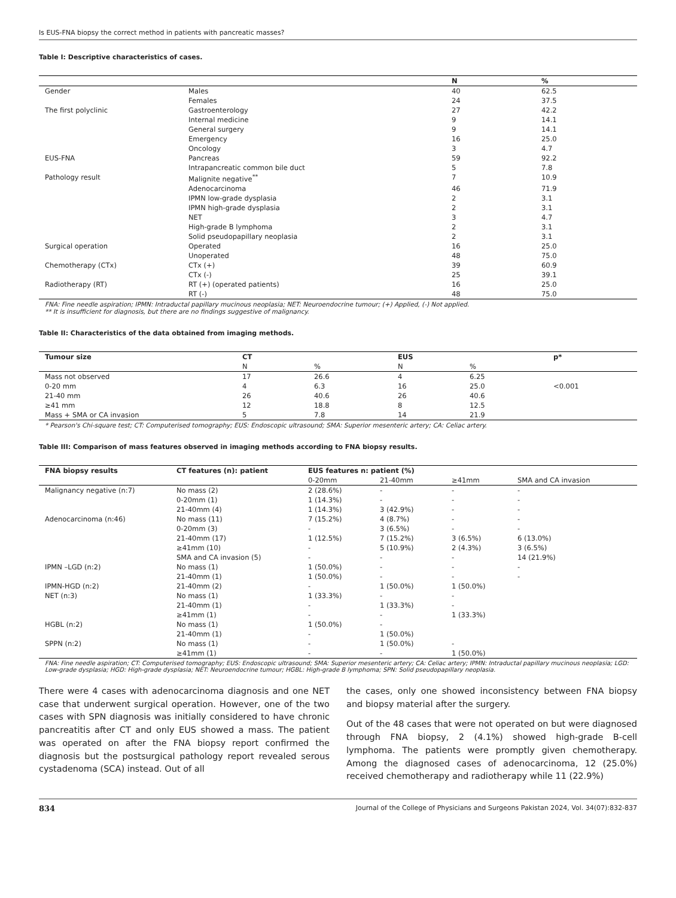Is EUS-FNA biopsy the correct method in patients with pancreatic masses?
Table I: Descriptive characteristics of cases.
| | | N | % |
| --- | --- | --- | --- |
| Gender | Males | 40 | 62.5 |
| | Females | 24 | 37.5 |
| The first polyclinic | Gastroenterology | 27 | 42.2 |
| | Internal medicine | 9 | 14.1 |
| | General surgery | 9 | 14.1 |
| | Emergency | 16 | 25.0 |
| | Oncology | 3 | 4.7 |
| EUS-FNA | Pancreas | 59 | 92.2 |
| | Intrapancreatic common bile duct | 5 | 7.8 |
| Pathology result | Malignite negative<sup>**</sup> | 7 | 10.9 |
| | Adenocarcinoma | 46 | 71.9 |
| | IPMN low-grade dysplasia | 2 | 3.1 |
| | IPMN high-grade dysplasia | 2 | 3.1 |
| | NET | 3 | 4.7 |
| | High-grade B lymphoma | 2 | 3.1 |
| | Solid pseudopapillary neoplasia | 2 | 3.1 |
| Surgical operation | Operated | 16 | 25.0 |
| | Unoperated | 48 | 75.0 |
| Chemotherapy (CTx) | CTx (+) | 39 | 60.9 |
| | CTx (-) | 25 | 39.1 |
| Radiotherapy (RT) | RT (+) (operated patients) | 16 | 25.0 |
| | RT (-) | 48 | 75.0 |
FNA: Fine needle aspiration; IPMN: Intraductal papillary mucinous neoplasia; NET: Neuroendocrine tumour; (+) Applied, (-) Not applied.
** It is insufficient for diagnosis, but there are no findings suggestive of malignancy.
Table II: Characteristics of the data obtained from imaging methods.
| Tumour size | CT | | EUS | | p* |
| --- | --- | --- | --- | --- | --- |
| | N | % | N | % | |
| Mass not observed | 17 | 26.6 | 4 | 6.25 | |
| 0-20 mm | 4 | 6.3 | 16 | 25.0 | <0.001 |
| 21-40 mm | 26 | 40.6 | 26 | 40.6 | |
| ≥41 mm | 12 | 18.8 | 8 | 12.5 | |
| Mass + SMA or CA invasion | 5 | 7.8 | 14 | 21.9 | |
* Pearson's Chi-square test; CT: Computerised tomography; EUS: Endoscopic ultrasound; SMA: Superior mesenteric artery; CA: Celiac artery.
Table III: Comparison of mass features observed in imaging methods according to FNA biopsy results.
| FNA biopsy results | CT features (n): patient | EUS features n: patient (%) | | | |
| --- | --- | --- | --- | --- | --- |
| | | 0-20mm | 21-40mm | ≥41mm | SMA and CA invasion |
| Malignancy negative (n:7) | No mass (2) | 2 (28.6%) | - | - | - |
| | 0-20mm (1) | 1 (14.3%) | - | - | - |
| | 21-40mm (4) | 1 (14.3%) | 3 (42.9%) | - | - |
| Adenocarcinoma (n:46) | No mass (11) | 7 (15.2%) | 4 (8.7%) | - | - |
| | 0-20mm (3) | - | 3 (6.5%) | - | - |
| | 21-40mm (17) | 1 (12.5%) | 7 (15.2%) | 3 (6.5%) | 6 (13.0%) |
| | ≥41mm (10) | - | 5 (10.9%) | 2 (4.3%) | 3 (6.5%) |
| | SMA and CA invasion (5) | - | - | - | 14 (21.9%) |
| IPMN –LGD (n:2) | No mass (1) | 1 (50.0%) | - | - | - |
| | 21-40mm (1) | 1 (50.0%) | - | - | - |
| IPMN-HGD (n:2) | 21-40mm (2) | - | 1 (50.0%) | 1 (50.0%) | |
| NET (n:3) | No mass (1) | 1 (33.3%) | - | - | |
| | 21-40mm (1) | - | 1 (33.3%) | - | |
| | ≥41mm (1) | - | - | 1 (33.3%) | |
| HGBL (n:2) | No mass (1) | 1 (50.0%) | - | | |
| | 21-40mm (1) | - | 1 (50.0%) | | |
| SPPN (n:2) | No mass (1) | - | 1 (50.0%) | - | |
| | ≥41mm (1) | - | - | 1 (50.0%) | |
FNA: Fine needle aspiration; CT: Computerised tomography; EUS: Endoscopic ultrasound; SMA: Superior mesenteric artery; CA: Celiac artery; IPMN: Intraductal papillary mucinous neoplasia; LGD: Low-grade dysplasia; HGD: High-grade dysplasia; NET: Neuroendocrine tumour; HGBL: High-grade B lymphoma; SPN: Solid pseudopapillary neoplasia.
There were 4 cases with adenocarcinoma diagnosis and one NET case that underwent surgical operation. However, one of the two cases with SPN diagnosis was initially considered to have chronic pancreatitis after CT and only EUS showed a mass. The patient was operated on after the FNA biopsy report confirmed the diagnosis but the postsurgical pathology report revealed serous cystadenoma (SCA) instead. Out of all
the cases, only one showed inconsistency between FNA biopsy and biopsy material after the surgery.
Out of the 48 cases that were not operated on but were diagnosed through FNA biopsy, 2 (4.1%) showed high-grade B-cell lymphoma. The patients were promptly given chemotherapy. Among the diagnosed cases of adenocarcinoma, 12 (25.0%) received chemotherapy and radiotherapy while 11 (22.9%)
834 Journal of the College of Physicians and Surgeons Pakistan 2024, Vol. 34(07):832-837